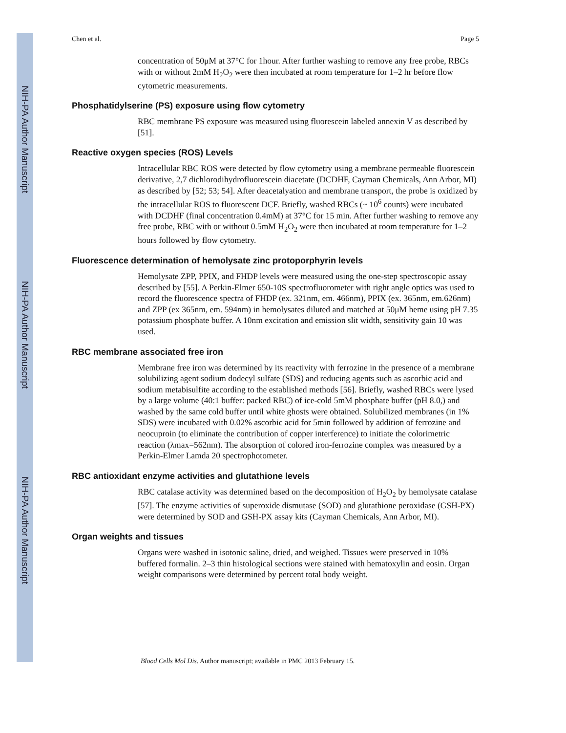NIH-PA Author Manuscript
NIH-PA Author Manuscript
NIH-PA Author Manuscript
Chen et al. Page 5
concentration of 50μM at 37°C for 1hour. After further washing to remove any free probe, RBCs with or without 2mM H<sub>2</sub>O<sub>2</sub> were then incubated at room temperature for 1–2 hr before flow cytometric measurements.
Phosphatidylserine (PS) exposure using flow cytometry
RBC membrane PS exposure was measured using fluorescein labeled annexin V as described by [51].
Reactive oxygen species (ROS) Levels
Intracellular RBC ROS were detected by flow cytometry using a membrane permeable fluorescein derivative, 2,7 dichlorodihydrofluorescein diacetate (DCDHF, Cayman Chemicals, Ann Arbor, MI) as described by [52; 53; 54]. After deacetalyation and membrane transport, the probe is oxidized by the intracellular ROS to fluorescent DCF. Briefly, washed RBCs (~ 10<sup>6</sup> counts) were incubated with DCDHF (final concentration 0.4mM) at 37°C for 15 min. After further washing to remove any free probe, RBC with or without 0.5mM H<sub>2</sub>O<sub>2</sub> were then incubated at room temperature for 1–2 hours followed by flow cytometry.
Fluorescence determination of hemolysate zinc protoporphyrin levels
Hemolysate ZPP, PPIX, and FHDP levels were measured using the one-step spectroscopic assay described by [55]. A Perkin-Elmer 650-10S spectrofluorometer with right angle optics was used to record the fluorescence spectra of FHDP (ex. 321nm, em. 466nm), PPIX (ex. 365nm, em.626nm) and ZPP (ex 365nm, em. 594nm) in hemolysates diluted and matched at 50μM heme using pH 7.35 potassium phosphate buffer. A 10nm excitation and emission slit width, sensitivity gain 10 was used.
RBC membrane associated free iron
Membrane free iron was determined by its reactivity with ferrozine in the presence of a membrane solubilizing agent sodium dodecyl sulfate (SDS) and reducing agents such as ascorbic acid and sodium metabisulfite according to the established methods [56]. Briefly, washed RBCs were lysed by a large volume (40:1 buffer: packed RBC) of ice-cold 5mM phosphate buffer (pH 8.0,) and washed by the same cold buffer until white ghosts were obtained. Solubilized membranes (in 1% SDS) were incubated with 0.02% ascorbic acid for 5min followed by addition of ferrozine and neocuproin (to eliminate the contribution of copper interference) to initiate the colorimetric reaction (λmax=562nm). The absorption of colored iron-ferrozine complex was measured by a Perkin-Elmer Lamda 20 spectrophotometer.
RBC antioxidant enzyme activities and glutathione levels
RBC catalase activity was determined based on the decomposition of H<sub>2</sub>O<sub>2</sub> by hemolysate catalase [57]. The enzyme activities of superoxide dismutase (SOD) and glutathione peroxidase (GSH-PX) were determined by SOD and GSH-PX assay kits (Cayman Chemicals, Ann Arbor, MI).
Organ weights and tissues
Organs were washed in isotonic saline, dried, and weighed. Tissues were preserved in 10% buffered formalin. 2–3 thin histological sections were stained with hematoxylin and eosin. Organ weight comparisons were determined by percent total body weight.
Blood Cells Mol Dis. Author manuscript; available in PMC 2013 February 15.